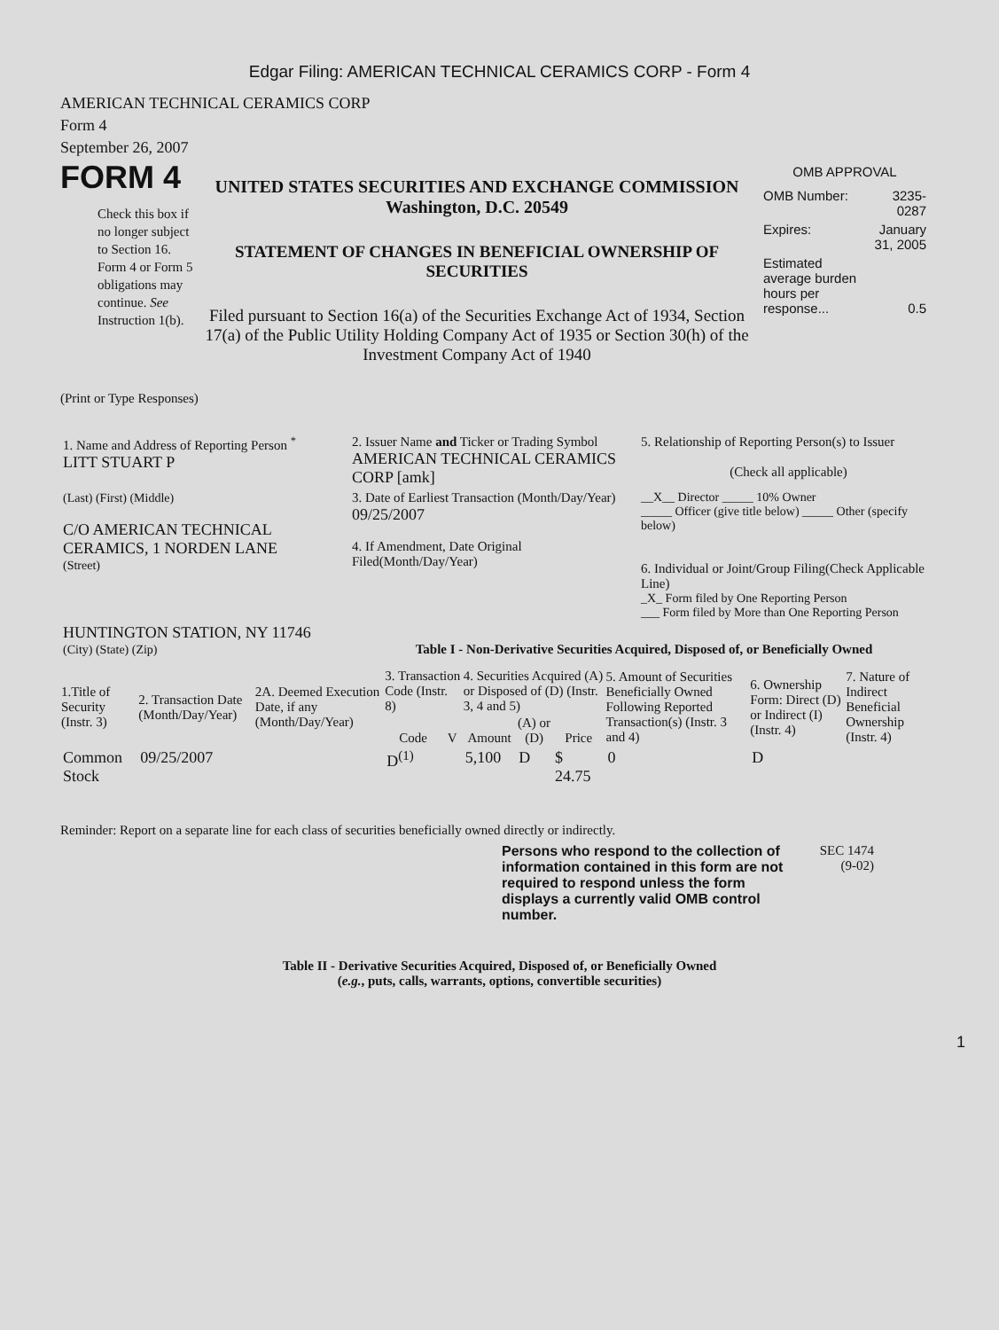Edgar Filing: AMERICAN TECHNICAL CERAMICS CORP - Form 4
AMERICAN TECHNICAL CERAMICS CORP
Form 4
September 26, 2007
FORM 4
Check this box if no longer subject to Section 16. Form 4 or Form 5 obligations may continue. See Instruction 1(b).
UNITED STATES SECURITIES AND EXCHANGE COMMISSION
Washington, D.C. 20549
STATEMENT OF CHANGES IN BENEFICIAL OWNERSHIP OF SECURITIES
Filed pursuant to Section 16(a) of the Securities Exchange Act of 1934, Section 17(a) of the Public Utility Holding Company Act of 1935 or Section 30(h) of the Investment Company Act of 1940
OMB APPROVAL
| OMB Number: | 3235-0287 |
| Expires: | January 31, 2005 |
| Estimated average burden hours per response... | 0.5 |
(Print or Type Responses)
| 1. Name and Address of Reporting Person <sup>*</sup> LITT STUART P | 2. Issuer Name and Ticker or Trading Symbol AMERICAN TECHNICAL CERAMICS CORP [amk] | 5. Relationship of Reporting Person(s) to Issuer (Check all applicable) |
| (Last) (First) (Middle) C/O AMERICAN TECHNICAL CERAMICS, 1 NORDEN LANE (Street) | 3. Date of Earliest Transaction (Month/Day/Year) 09/25/2007 4. If Amendment, Date Original Filed(Month/Day/Year) | __X__ Director _____ 10% Owner _____ Officer (give title below) _____ Other (specify below) 6. Individual or Joint/Group Filing(Check Applicable Line) _X_ Form filed by One Reporting Person ___ Form filed by More than One Reporting Person |
| HUNTINGTON STATION, NY 11746 (City) (State) (Zip) | Table I - Non-Derivative Securities Acquired, Disposed of, or Beneficially Owned | |
| 1.Title of Security (Instr. 3) | 2. Transaction Date (Month/Day/Year) | 2A. Deemed Execution Date, if any (Month/Day/Year) | 3. Transaction Code (Instr. 8) | | 4. Securities Acquired (A) or Disposed of (D) (Instr. 3, 4 and 5) | | | 5. Amount of Securities Beneficially Owned Following Reported Transaction(s) (Instr. 3 and 4) | 6. Ownership Form: Direct (D) or Indirect (I) (Instr. 4) | 7. Nature of Indirect Beneficial Ownership (Instr. 4) |
| --- | --- | --- | --- | --- | --- | --- | --- | --- | --- | --- |
| | | | Code | V | Amount | (A) or (D) | Price | | | |
| Common Stock | 09/25/2007 | | D<sup>(1)</sup> | | 5,100 | D | $ 24.75 | 0 | D | |
Reminder: Report on a separate line for each class of securities beneficially owned directly or indirectly.
Persons who respond to the collection of information contained in this form are not required to respond unless the form displays a currently valid OMB control number.
SEC 1474
(9-02)
Table II - Derivative Securities Acquired, Disposed of, or Beneficially Owned
(e.g., puts, calls, warrants, options, convertible securities)
1